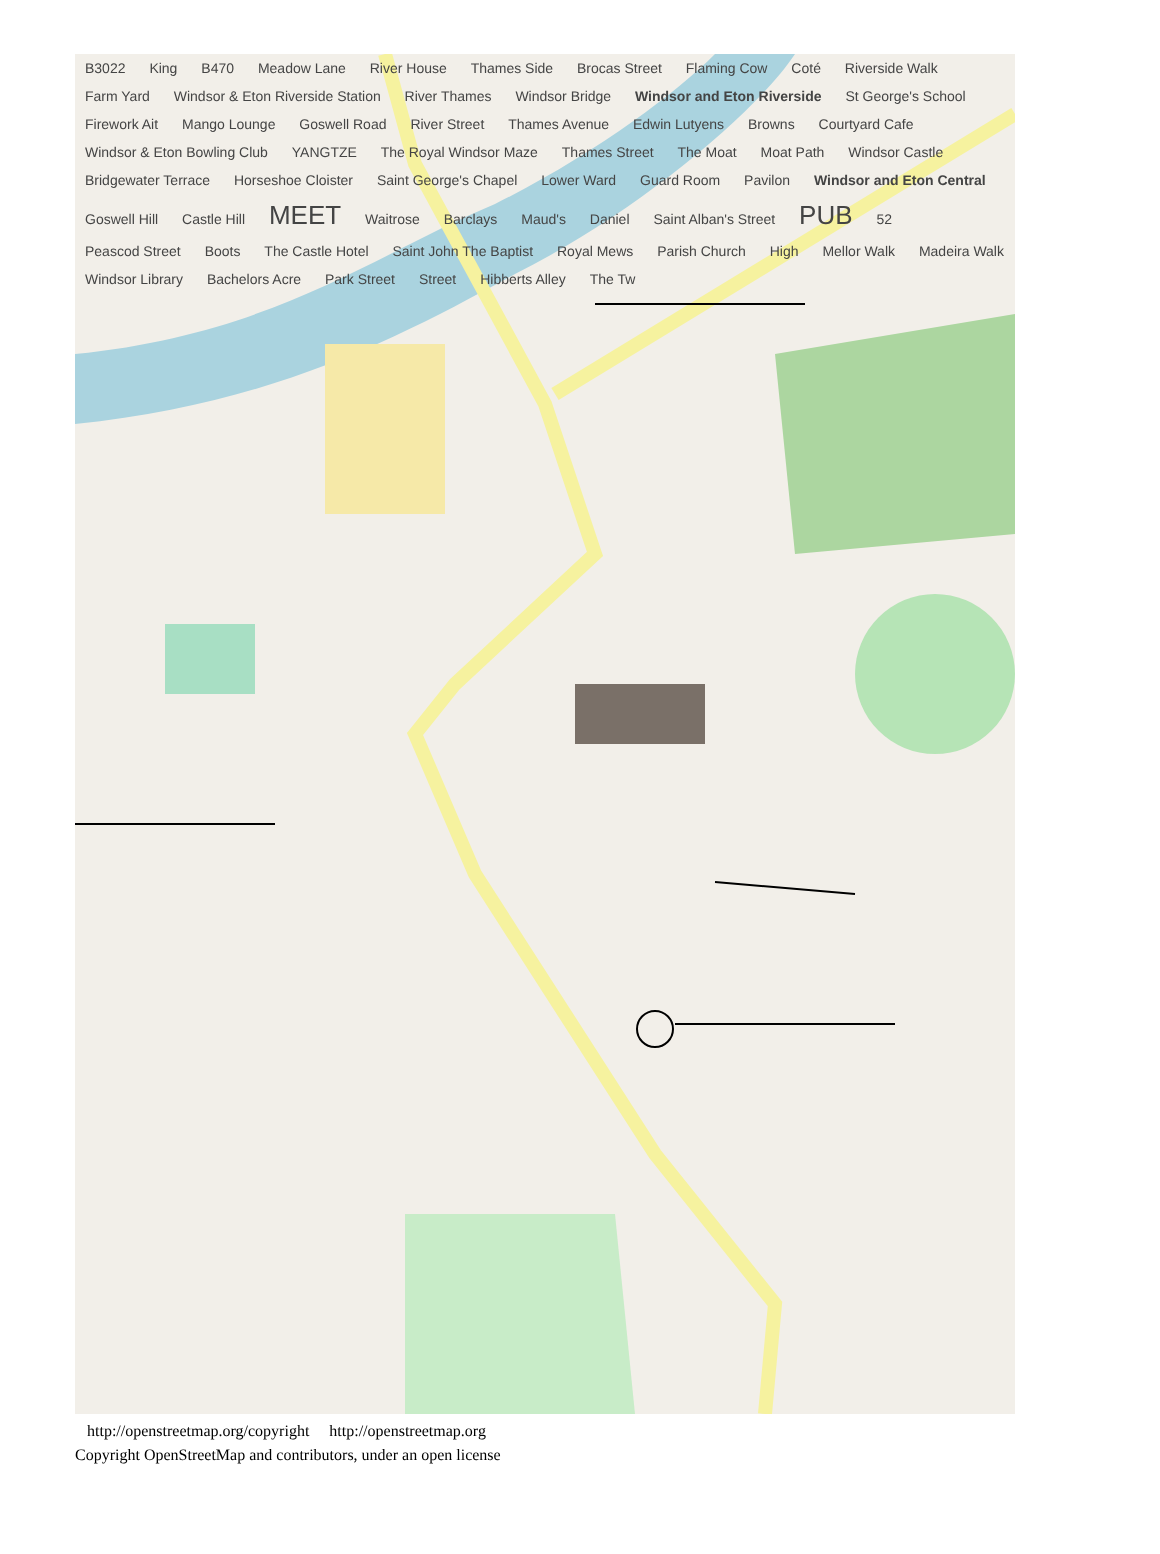B3022 King B470 Meadow Lane River House Thames Side Brocas Street Flaming Cow Coté Riverside Walk Farm Yard Windsor & Eton Riverside Station River Thames Windsor Bridge Windsor and Eton Riverside St George's School Firework Ait Mango Lounge Goswell Road River Street Thames Avenue Edwin Lutyens Browns Courtyard Cafe Windsor & Eton Bowling Club YANGTZE The Royal Windsor Maze Thames Street The Moat Moat Path Windsor Castle Bridgewater Terrace Horseshoe Cloister Saint George's Chapel Lower Ward Guard Room Pavilon Windsor and Eton Central Goswell Hill Castle Hill MEET Waitrose Barclays Maud's Daniel Saint Alban's Street PUB 52 Peascod Street Boots The Castle Hotel Saint John The Baptist Royal Mews Parish Church High Mellor Walk Madeira Walk Windsor Library Bachelors Acre Park Street Street Hibberts Alley The Tw
http://openstreetmap.org/copyright http://openstreetmap.org
Copyright OpenStreetMap and contributors, under an open license